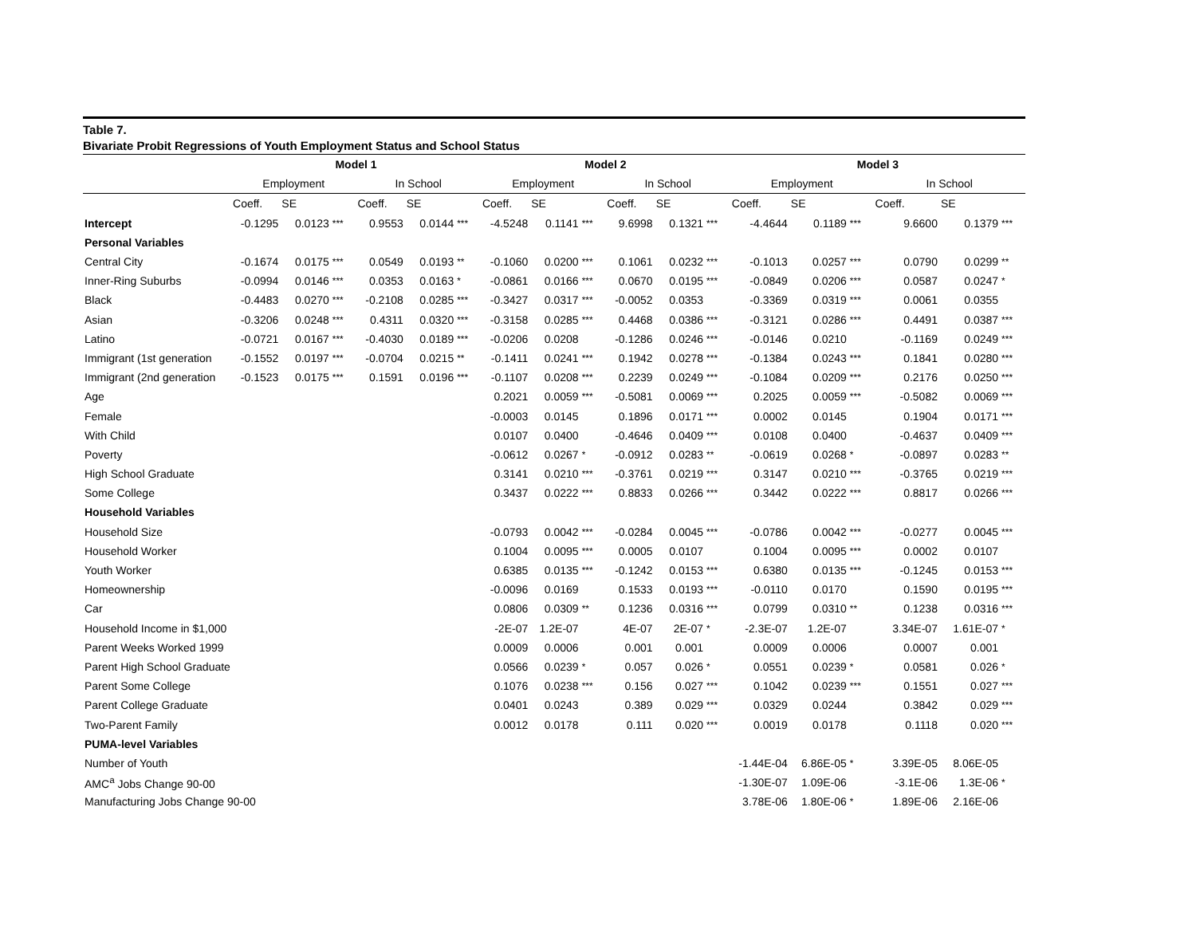Table 7.
Bivariate Probit Regressions of Youth Employment Status and School Status
| | Model 1 | | | | | | Model 2 | | | | | | Model 3 | | | | | |
| --- | --- | --- | --- | --- | --- | --- | --- | --- | --- | --- | --- | --- | --- | --- | --- | --- | --- | --- |
| | Employment | | | In School | | | Employment | | | In School | | | Employment | | | In School | | |
| | Coeff. | SE | | Coeff. | SE | | Coeff. | SE | | Coeff. | SE | | Coeff. | SE | | Coeff. | SE | |
| Intercept | -0.1295 | 0.0123 | *** | 0.9553 | 0.0144 | *** | -4.5248 | 0.1141 | *** | 9.6998 | 0.1321 | *** | -4.4644 | 0.1189 | *** | 9.6600 | 0.1379 | *** |
| Personal Variables | | | | | | | | | | | | | | | | | | |
| Central City | -0.1674 | 0.0175 | *** | 0.0549 | 0.0193 | ** | -0.1060 | 0.0200 | *** | 0.1061 | 0.0232 | *** | -0.1013 | 0.0257 | *** | 0.0790 | 0.0299 | ** |
| Inner-Ring Suburbs | -0.0994 | 0.0146 | *** | 0.0353 | 0.0163 | * | -0.0861 | 0.0166 | *** | 0.0670 | 0.0195 | *** | -0.0849 | 0.0206 | *** | 0.0587 | 0.0247 | * |
| Black | -0.4483 | 0.0270 | *** | -0.2108 | 0.0285 | *** | -0.3427 | 0.0317 | *** | -0.0052 | 0.0353 | | -0.3369 | 0.0319 | *** | 0.0061 | 0.0355 | |
| Asian | -0.3206 | 0.0248 | *** | 0.4311 | 0.0320 | *** | -0.3158 | 0.0285 | *** | 0.4468 | 0.0386 | *** | -0.3121 | 0.0286 | *** | 0.4491 | 0.0387 | *** |
| Latino | -0.0721 | 0.0167 | *** | -0.4030 | 0.0189 | *** | -0.0206 | 0.0208 | | -0.1286 | 0.0246 | *** | -0.0146 | 0.0210 | | -0.1169 | 0.0249 | *** |
| Immigrant (1st generation | -0.1552 | 0.0197 | *** | -0.0704 | 0.0215 | ** | -0.1411 | 0.0241 | *** | 0.1942 | 0.0278 | *** | -0.1384 | 0.0243 | *** | 0.1841 | 0.0280 | *** |
| Immigrant (2nd generation | -0.1523 | 0.0175 | *** | 0.1591 | 0.0196 | *** | -0.1107 | 0.0208 | *** | 0.2239 | 0.0249 | *** | -0.1084 | 0.0209 | *** | 0.2176 | 0.0250 | *** |
| Age | | | | | | | 0.2021 | 0.0059 | *** | -0.5081 | 0.0069 | *** | 0.2025 | 0.0059 | *** | -0.5082 | 0.0069 | *** |
| Female | | | | | | | -0.0003 | 0.0145 | | 0.1896 | 0.0171 | *** | 0.0002 | 0.0145 | | 0.1904 | 0.0171 | *** |
| With Child | | | | | | | 0.0107 | 0.0400 | | -0.4646 | 0.0409 | *** | 0.0108 | 0.0400 | | -0.4637 | 0.0409 | *** |
| Poverty | | | | | | | -0.0612 | 0.0267 | * | -0.0912 | 0.0283 | ** | -0.0619 | 0.0268 | * | -0.0897 | 0.0283 | ** |
| High School Graduate | | | | | | | 0.3141 | 0.0210 | *** | -0.3761 | 0.0219 | *** | 0.3147 | 0.0210 | *** | -0.3765 | 0.0219 | *** |
| Some College | | | | | | | 0.3437 | 0.0222 | *** | 0.8833 | 0.0266 | *** | 0.3442 | 0.0222 | *** | 0.8817 | 0.0266 | *** |
| Household Variables | | | | | | | | | | | | | | | | | | |
| Household Size | | | | | | | -0.0793 | 0.0042 | *** | -0.0284 | 0.0045 | *** | -0.0786 | 0.0042 | *** | -0.0277 | 0.0045 | *** |
| Household Worker | | | | | | | 0.1004 | 0.0095 | *** | 0.0005 | 0.0107 | | 0.1004 | 0.0095 | *** | 0.0002 | 0.0107 | |
| Youth Worker | | | | | | | 0.6385 | 0.0135 | *** | -0.1242 | 0.0153 | *** | 0.6380 | 0.0135 | *** | -0.1245 | 0.0153 | *** |
| Homeownership | | | | | | | -0.0096 | 0.0169 | | 0.1533 | 0.0193 | *** | -0.0110 | 0.0170 | | 0.1590 | 0.0195 | *** |
| Car | | | | | | | 0.0806 | 0.0309 | ** | 0.1236 | 0.0316 | *** | 0.0799 | 0.0310 | ** | 0.1238 | 0.0316 | *** |
| Household Income in $1,000 | | | | | | | -2E-07 | 1.2E-07 | | 4E-07 | 2E-07 | * | -2.3E-07 | 1.2E-07 | | 3.34E-07 | 1.61E-07 | * |
| Parent Weeks Worked 1999 | | | | | | | 0.0009 | 0.0006 | | 0.001 | 0.001 | | 0.0009 | 0.0006 | | 0.0007 | 0.001 | |
| Parent High School Graduate | | | | | | | 0.0566 | 0.0239 | * | 0.057 | 0.026 | * | 0.0551 | 0.0239 | * | 0.0581 | 0.026 | * |
| Parent Some College | | | | | | | 0.1076 | 0.0238 | *** | 0.156 | 0.027 | *** | 0.1042 | 0.0239 | *** | 0.1551 | 0.027 | *** |
| Parent College Graduate | | | | | | | 0.0401 | 0.0243 | | 0.389 | 0.029 | *** | 0.0329 | 0.0244 | | 0.3842 | 0.029 | *** |
| Two-Parent Family | | | | | | | 0.0012 | 0.0178 | | 0.111 | 0.020 | *** | 0.0019 | 0.0178 | | 0.1118 | 0.020 | *** |
| PUMA-level Variables | | | | | | | | | | | | | | | | | | |
| Number of Youth | | | | | | | | | | | | | -1.44E-04 | 6.86E-05 | * | 3.39E-05 | 8.06E-05 | |
| AMC<sup>a</sup> Jobs Change 90-00 | | | | | | | | | | | | | -1.30E-07 | 1.09E-06 | | -3.1E-06 | 1.3E-06 | * |
| Manufacturing Jobs Change 90-00 | | | | | | | | | | | | | 3.78E-06 | 1.80E-06 | * | 1.89E-06 | 2.16E-06 | |